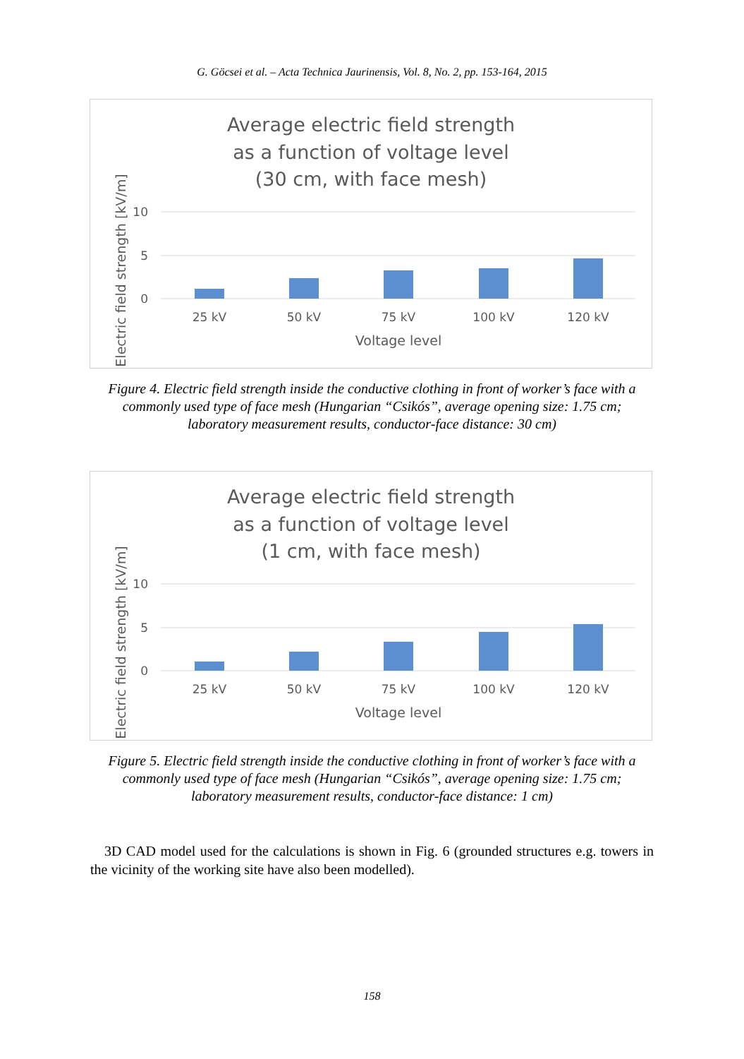G. Göcsei et al. – Acta Technica Jaurinensis, Vol. 8, No. 2, pp. 153-164, 2015
Average electric field strength
as a function of voltage level
(30 cm, with face mesh)
10
5
0
25 kV
50 kV
75 kV
100 kV
120 kV
Voltage level
Electric field strength [kV/m]
Figure 4. Electric field strength inside the conductive clothing in front of worker’s face with a commonly used type of face mesh (Hungarian “Csikós”, average opening size: 1.75 cm; laboratory measurement results, conductor-face distance: 30 cm)
Average electric field strength
as a function of voltage level
(1 cm, with face mesh)
10
5
0
25 kV
50 kV
75 kV
100 kV
120 kV
Voltage level
Electric field strength [kV/m]
Figure 5. Electric field strength inside the conductive clothing in front of worker’s face with a commonly used type of face mesh (Hungarian “Csikós”, average opening size: 1.75 cm; laboratory measurement results, conductor-face distance: 1 cm)
3D CAD model used for the calculations is shown in Fig. 6 (grounded structures e.g. towers in the vicinity of the working site have also been modelled).
158